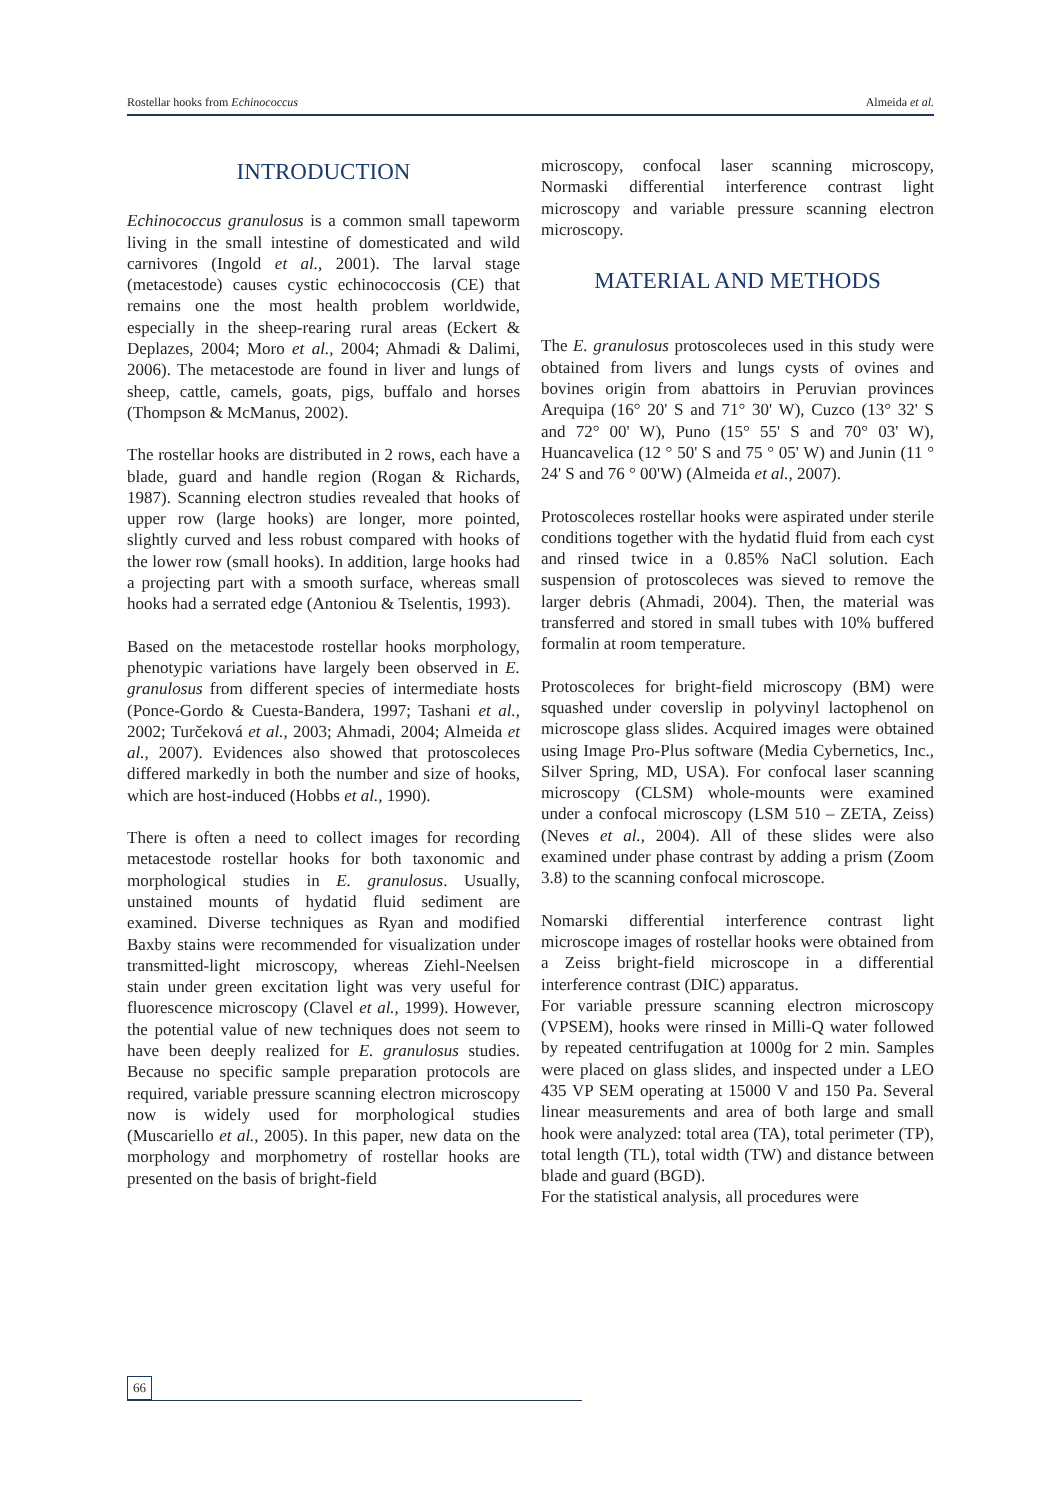Rostellar hooks from Echinococcus Almeida et al.
INTRODUCTION
Echinococcus granulosus is a common small tapeworm living in the small intestine of domesticated and wild carnivores (Ingold et al., 2001). The larval stage (metacestode) causes cystic echinococcosis (CE) that remains one the most health problem worldwide, especially in the sheep-rearing rural areas (Eckert & Deplazes, 2004; Moro et al., 2004; Ahmadi & Dalimi, 2006). The metacestode are found in liver and lungs of sheep, cattle, camels, goats, pigs, buffalo and horses (Thompson & McManus, 2002).
The rostellar hooks are distributed in 2 rows, each have a blade, guard and handle region (Rogan & Richards, 1987). Scanning electron studies revealed that hooks of upper row (large hooks) are longer, more pointed, slightly curved and less robust compared with hooks of the lower row (small hooks). In addition, large hooks had a projecting part with a smooth surface, whereas small hooks had a serrated edge (Antoniou & Tselentis, 1993).
Based on the metacestode rostellar hooks morphology, phenotypic variations have largely been observed in E. granulosus from different species of intermediate hosts (Ponce-Gordo & Cuesta-Bandera, 1997; Tashani et al., 2002; Turčeková et al., 2003; Ahmadi, 2004; Almeida et al., 2007). Evidences also showed that protoscoleces differed markedly in both the number and size of hooks, which are host-induced (Hobbs et al., 1990).
There is often a need to collect images for recording metacestode rostellar hooks for both taxonomic and morphological studies in E. granulosus. Usually, unstained mounts of hydatid fluid sediment are examined. Diverse techniques as Ryan and modified Baxby stains were recommended for visualization under transmitted-light microscopy, whereas Ziehl-Neelsen stain under green excitation light was very useful for fluorescence microscopy (Clavel et al., 1999). However, the potential value of new techniques does not seem to have been deeply realized for E. granulosus studies. Because no specific sample preparation protocols are required, variable pressure scanning electron microscopy now is widely used for morphological studies (Muscariello et al., 2005). In this paper, new data on the morphology and morphometry of rostellar hooks are presented on the basis of bright-field
microscopy, confocal laser scanning microscopy, Normaski differential interference contrast light microscopy and variable pressure scanning electron microscopy.
MATERIAL AND METHODS
The E. granulosus protoscoleces used in this study were obtained from livers and lungs cysts of ovines and bovines origin from abattoirs in Peruvian provinces Arequipa (16° 20' S and 71° 30' W), Cuzco (13° 32' S and 72° 00' W), Puno (15° 55' S and 70° 03' W), Huancavelica (12 ° 50' S and 75 ° 05' W) and Junin (11 ° 24' S and 76 ° 00'W) (Almeida et al., 2007).
Protoscoleces rostellar hooks were aspirated under sterile conditions together with the hydatid fluid from each cyst and rinsed twice in a 0.85% NaCl solution. Each suspension of protoscoleces was sieved to remove the larger debris (Ahmadi, 2004). Then, the material was transferred and stored in small tubes with 10% buffered formalin at room temperature.
Protoscoleces for bright-field microscopy (BM) were squashed under coverslip in polyvinyl lactophenol on microscope glass slides. Acquired images were obtained using Image Pro-Plus software (Media Cybernetics, Inc., Silver Spring, MD, USA). For confocal laser scanning microscopy (CLSM) whole-mounts were examined under a confocal microscopy (LSM 510 – ZETA, Zeiss) (Neves et al., 2004). All of these slides were also examined under phase contrast by adding a prism (Zoom 3.8) to the scanning confocal microscope.
Nomarski differential interference contrast light microscope images of rostellar hooks were obtained from a Zeiss bright-field microscope in a differential interference contrast (DIC) apparatus.
For variable pressure scanning electron microscopy (VPSEM), hooks were rinsed in Milli-Q water followed by repeated centrifugation at 1000g for 2 min. Samples were placed on glass slides, and inspected under a LEO 435 VP SEM operating at 15000 V and 150 Pa. Several linear measurements and area of both large and small hook were analyzed: total area (TA), total perimeter (TP), total length (TL), total width (TW) and distance between blade and guard (BGD).
For the statistical analysis, all procedures were
66